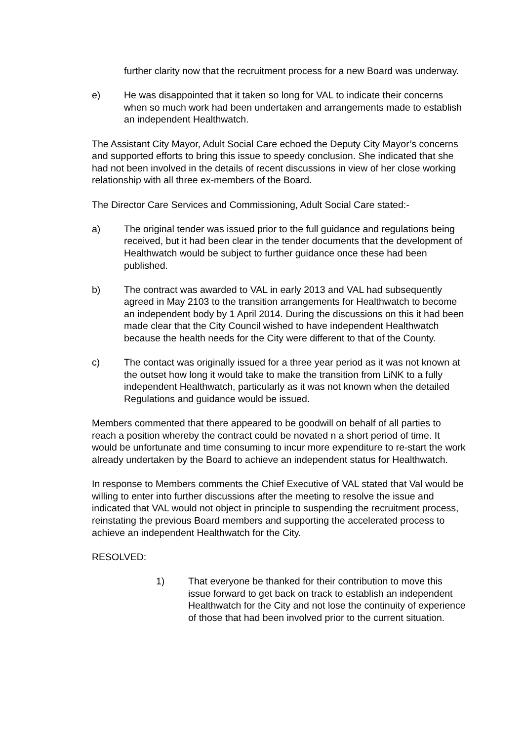further clarity now that the recruitment process for a new Board was underway.
e) He was disappointed that it taken so long for VAL to indicate their concerns when so much work had been undertaken and arrangements made to establish an independent Healthwatch.
The Assistant City Mayor, Adult Social Care echoed the Deputy City Mayor’s concerns and supported efforts to bring this issue to speedy conclusion. She indicated that she had not been involved in the details of recent discussions in view of her close working relationship with all three ex-members of the Board.
The Director Care Services and Commissioning, Adult Social Care stated:-
a) The original tender was issued prior to the full guidance and regulations being received, but it had been clear in the tender documents that the development of Healthwatch would be subject to further guidance once these had been published.
b) The contract was awarded to VAL in early 2013 and VAL had subsequently agreed in May 2103 to the transition arrangements for Healthwatch to become an independent body by 1 April 2014. During the discussions on this it had been made clear that the City Council wished to have independent Healthwatch because the health needs for the City were different to that of the County.
c) The contact was originally issued for a three year period as it was not known at the outset how long it would take to make the transition from LiNK to a fully independent Healthwatch, particularly as it was not known when the detailed Regulations and guidance would be issued.
Members commented that there appeared to be goodwill on behalf of all parties to reach a position whereby the contract could be novated n a short period of time. It would be unfortunate and time consuming to incur more expenditure to re-start the work already undertaken by the Board to achieve an independent status for Healthwatch.
In response to Members comments the Chief Executive of VAL stated that Val would be willing to enter into further discussions after the meeting to resolve the issue and indicated that VAL would not object in principle to suspending the recruitment process, reinstating the previous Board members and supporting the accelerated process to achieve an independent Healthwatch for the City.
RESOLVED:
1) That everyone be thanked for their contribution to move this issue forward to get back on track to establish an independent Healthwatch for the City and not lose the continuity of experience of those that had been involved prior to the current situation.